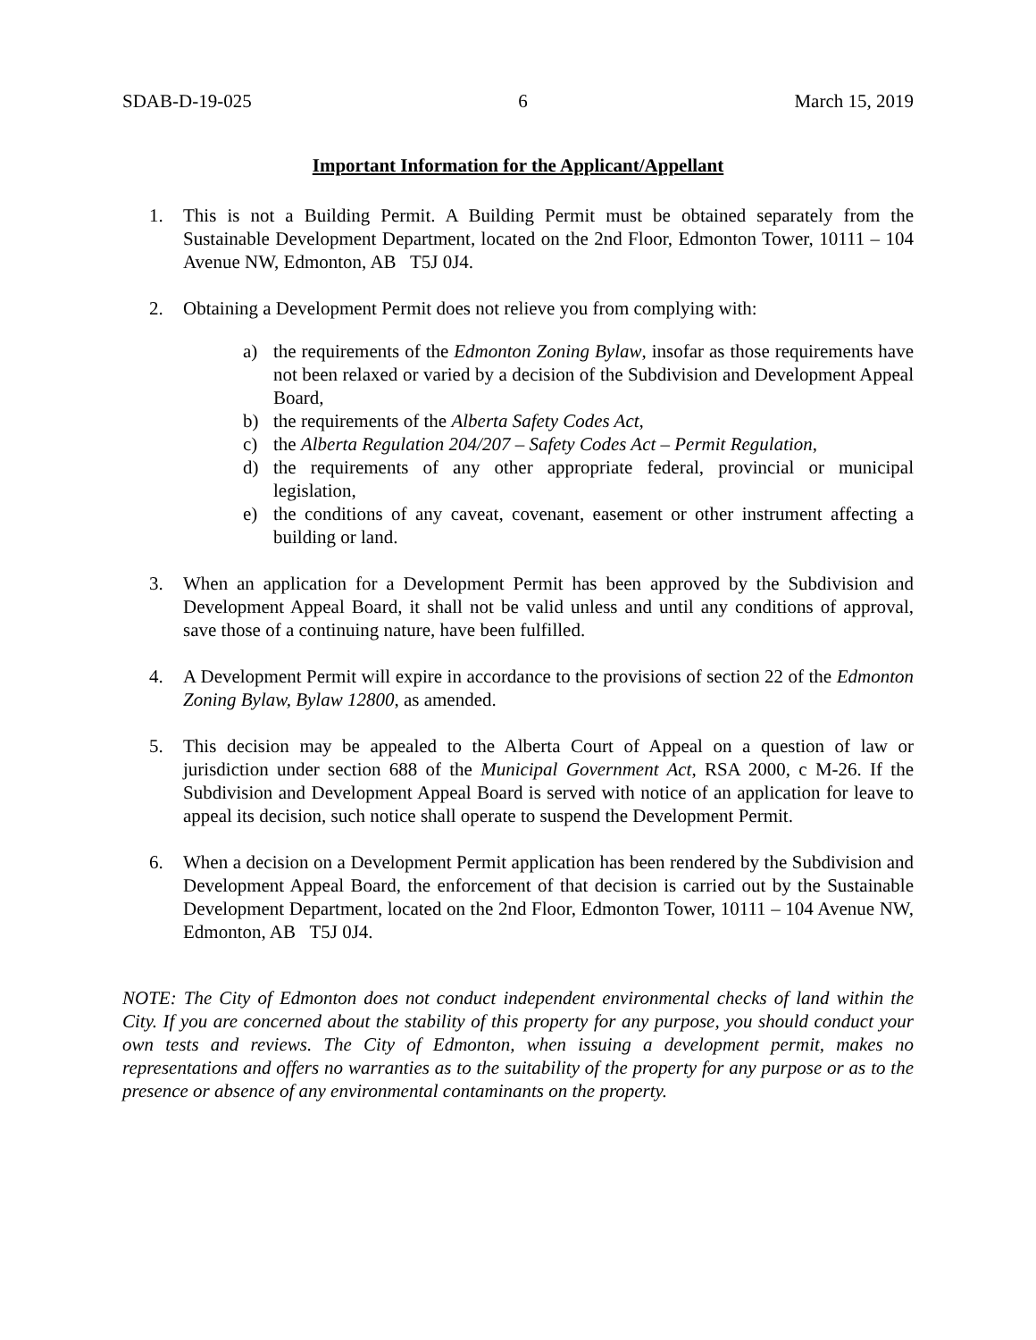SDAB-D-19-025 6 March 15, 2019
Important Information for the Applicant/Appellant
1. This is not a Building Permit. A Building Permit must be obtained separately from the Sustainable Development Department, located on the 2nd Floor, Edmonton Tower, 10111 – 104 Avenue NW, Edmonton, AB T5J 0J4.
2. Obtaining a Development Permit does not relieve you from complying with:
a) the requirements of the Edmonton Zoning Bylaw, insofar as those requirements have not been relaxed or varied by a decision of the Subdivision and Development Appeal Board,
b) the requirements of the Alberta Safety Codes Act,
c) the Alberta Regulation 204/207 – Safety Codes Act – Permit Regulation,
d) the requirements of any other appropriate federal, provincial or municipal legislation,
e) the conditions of any caveat, covenant, easement or other instrument affecting a building or land.
3. When an application for a Development Permit has been approved by the Subdivision and Development Appeal Board, it shall not be valid unless and until any conditions of approval, save those of a continuing nature, have been fulfilled.
4. A Development Permit will expire in accordance to the provisions of section 22 of the Edmonton Zoning Bylaw, Bylaw 12800, as amended.
5. This decision may be appealed to the Alberta Court of Appeal on a question of law or jurisdiction under section 688 of the Municipal Government Act, RSA 2000, c M-26. If the Subdivision and Development Appeal Board is served with notice of an application for leave to appeal its decision, such notice shall operate to suspend the Development Permit.
6. When a decision on a Development Permit application has been rendered by the Subdivision and Development Appeal Board, the enforcement of that decision is carried out by the Sustainable Development Department, located on the 2nd Floor, Edmonton Tower, 10111 – 104 Avenue NW, Edmonton, AB T5J 0J4.
NOTE: The City of Edmonton does not conduct independent environmental checks of land within the City. If you are concerned about the stability of this property for any purpose, you should conduct your own tests and reviews. The City of Edmonton, when issuing a development permit, makes no representations and offers no warranties as to the suitability of the property for any purpose or as to the presence or absence of any environmental contaminants on the property.